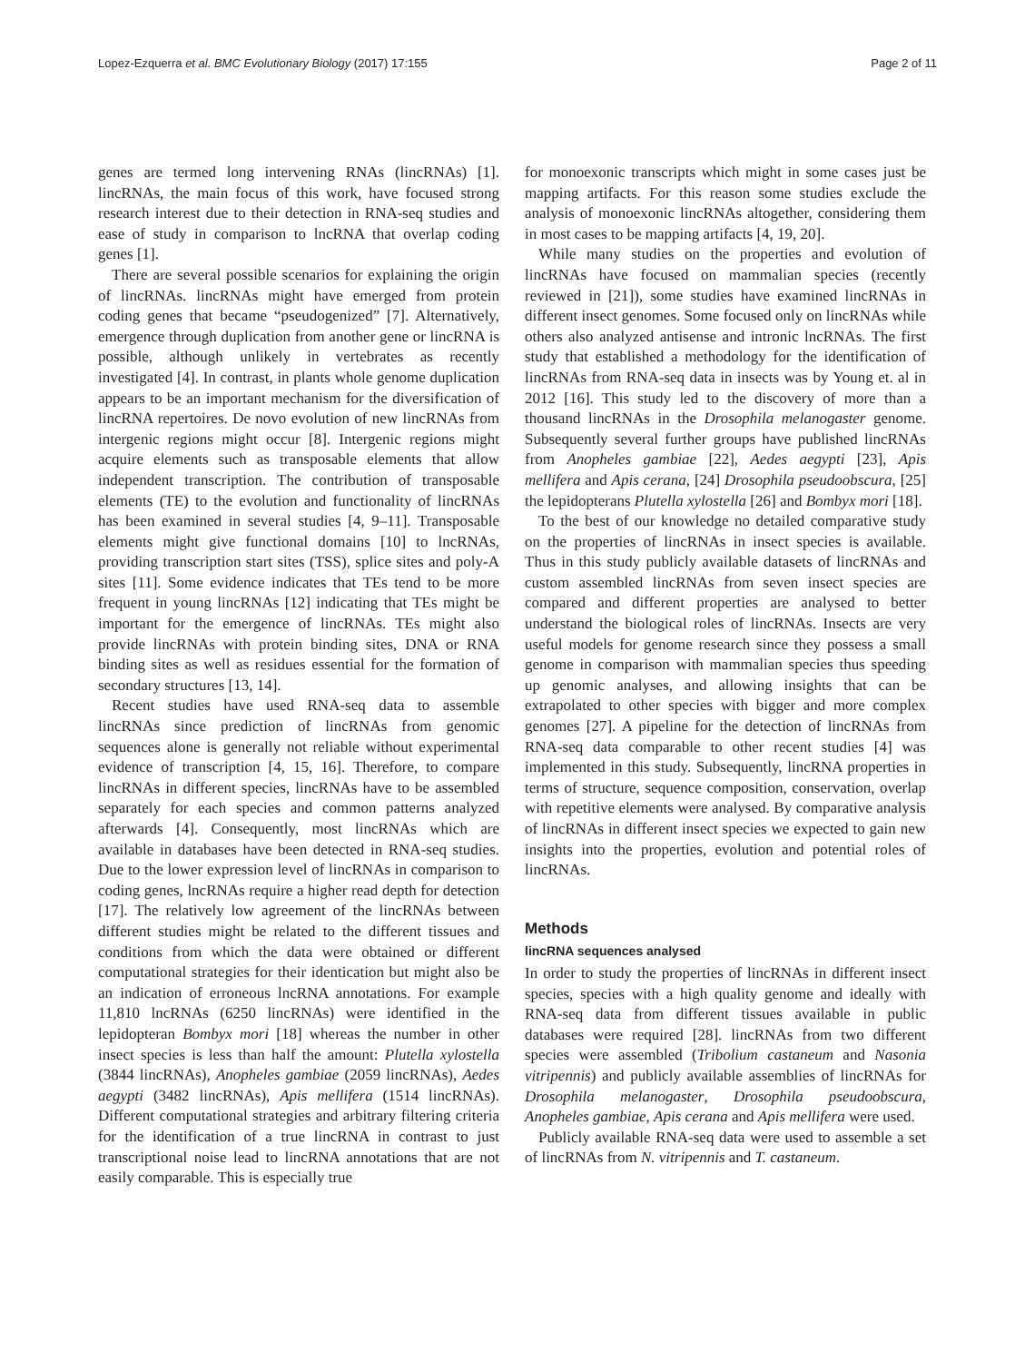Lopez-Ezquerra et al. BMC Evolutionary Biology (2017) 17:155 Page 2 of 11
genes are termed long intervening RNAs (lincRNAs) [1]. lincRNAs, the main focus of this work, have focused strong research interest due to their detection in RNA-seq studies and ease of study in comparison to lncRNA that overlap coding genes [1].
There are several possible scenarios for explaining the origin of lincRNAs. lincRNAs might have emerged from protein coding genes that became “pseudogenized” [7]. Alternatively, emergence through duplication from another gene or lincRNA is possible, although unlikely in vertebrates as recently investigated [4]. In contrast, in plants whole genome duplication appears to be an important mechanism for the diversification of lincRNA repertoires. De novo evolution of new lincRNAs from intergenic regions might occur [8]. Intergenic regions might acquire elements such as transposable elements that allow independent transcription. The contribution of transposable elements (TE) to the evolution and functionality of lincRNAs has been examined in several studies [4, 9–11]. Transposable elements might give functional domains [10] to lncRNAs, providing transcription start sites (TSS), splice sites and poly-A sites [11]. Some evidence indicates that TEs tend to be more frequent in young lincRNAs [12] indicating that TEs might be important for the emergence of lincRNAs. TEs might also provide lincRNAs with protein binding sites, DNA or RNA binding sites as well as residues essential for the formation of secondary structures [13, 14].
Recent studies have used RNA-seq data to assemble lincRNAs since prediction of lincRNAs from genomic sequences alone is generally not reliable without experimental evidence of transcription [4, 15, 16]. Therefore, to compare lincRNAs in different species, lincRNAs have to be assembled separately for each species and common patterns analyzed afterwards [4]. Consequently, most lincRNAs which are available in databases have been detected in RNA-seq studies. Due to the lower expression level of lincRNAs in comparison to coding genes, lncRNAs require a higher read depth for detection [17]. The relatively low agreement of the lincRNAs between different studies might be related to the different tissues and conditions from which the data were obtained or different computational strategies for their identication but might also be an indication of erroneous lncRNA annotations. For example 11,810 lncRNAs (6250 lincRNAs) were identified in the lepidopteran Bombyx mori [18] whereas the number in other insect species is less than half the amount: Plutella xylostella (3844 lincRNAs), Anopheles gambiae (2059 lincRNAs), Aedes aegypti (3482 lincRNAs), Apis mellifera (1514 lincRNAs). Different computational strategies and arbitrary filtering criteria for the identification of a true lincRNA in contrast to just transcriptional noise lead to lincRNA annotations that are not easily comparable. This is especially true
for monoexonic transcripts which might in some cases just be mapping artifacts. For this reason some studies exclude the analysis of monoexonic lincRNAs altogether, considering them in most cases to be mapping artifacts [4, 19, 20].
While many studies on the properties and evolution of lincRNAs have focused on mammalian species (recently reviewed in [21]), some studies have examined lincRNAs in different insect genomes. Some focused only on lincRNAs while others also analyzed antisense and intronic lncRNAs. The first study that established a methodology for the identification of lincRNAs from RNA-seq data in insects was by Young et. al in 2012 [16]. This study led to the discovery of more than a thousand lincRNAs in the Drosophila melanogaster genome. Subsequently several further groups have published lincRNAs from Anopheles gambiae [22], Aedes aegypti [23], Apis mellifera and Apis cerana, [24] Drosophila pseudoobscura, [25] the lepidopterans Plutella xylostella [26] and Bombyx mori [18].
To the best of our knowledge no detailed comparative study on the properties of lincRNAs in insect species is available. Thus in this study publicly available datasets of lincRNAs and custom assembled lincRNAs from seven insect species are compared and different properties are analysed to better understand the biological roles of lincRNAs. Insects are very useful models for genome research since they possess a small genome in comparison with mammalian species thus speeding up genomic analyses, and allowing insights that can be extrapolated to other species with bigger and more complex genomes [27]. A pipeline for the detection of lincRNAs from RNA-seq data comparable to other recent studies [4] was implemented in this study. Subsequently, lincRNA properties in terms of structure, sequence composition, conservation, overlap with repetitive elements were analysed. By comparative analysis of lincRNAs in different insect species we expected to gain new insights into the properties, evolution and potential roles of lincRNAs.
Methods
lincRNA sequences analysed
In order to study the properties of lincRNAs in different insect species, species with a high quality genome and ideally with RNA-seq data from different tissues available in public databases were required [28]. lincRNAs from two different species were assembled (Tribolium castaneum and Nasonia vitripennis) and publicly available assemblies of lincRNAs for Drosophila melanogaster, Drosophila pseudoobscura, Anopheles gambiae, Apis cerana and Apis mellifera were used.
Publicly available RNA-seq data were used to assemble a set of lincRNAs from N. vitripennis and T. castaneum.